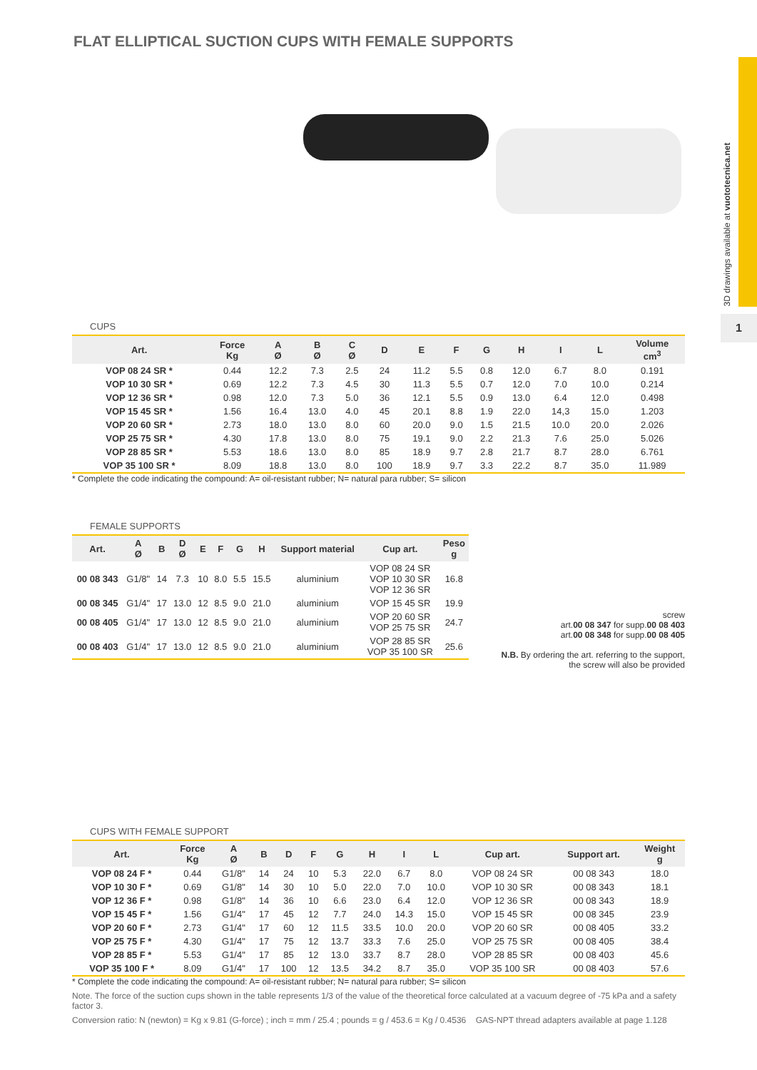FLAT ELLIPTICAL SUCTION CUPS WITH FEMALE SUPPORTS
3D drawings available at vuototecnica.net
1
CUPS
| Art. | Force Kg | A Ø | B Ø | C Ø | D | E | F | G | H | I | L | Volume cm<sup>3</sup> |
| --- | --- | --- | --- | --- | --- | --- | --- | --- | --- | --- | --- | --- |
| VOP 08 24 SR * | 0.44 | 12.2 | 7.3 | 2.5 | 24 | 11.2 | 5.5 | 0.8 | 12.0 | 6.7 | 8.0 | 0.191 |
| VOP 10 30 SR * | 0.69 | 12.2 | 7.3 | 4.5 | 30 | 11.3 | 5.5 | 0.7 | 12.0 | 7.0 | 10.0 | 0.214 |
| VOP 12 36 SR * | 0.98 | 12.0 | 7.3 | 5.0 | 36 | 12.1 | 5.5 | 0.9 | 13.0 | 6.4 | 12.0 | 0.498 |
| VOP 15 45 SR * | 1.56 | 16.4 | 13.0 | 4.0 | 45 | 20.1 | 8.8 | 1.9 | 22.0 | 14,3 | 15.0 | 1.203 |
| VOP 20 60 SR * | 2.73 | 18.0 | 13.0 | 8.0 | 60 | 20.0 | 9.0 | 1.5 | 21.5 | 10.0 | 20.0 | 2.026 |
| VOP 25 75 SR * | 4.30 | 17.8 | 13.0 | 8.0 | 75 | 19.1 | 9.0 | 2.2 | 21.3 | 7.6 | 25.0 | 5.026 |
| VOP 28 85 SR * | 5.53 | 18.6 | 13.0 | 8.0 | 85 | 18.9 | 9.7 | 2.8 | 21.7 | 8.7 | 28.0 | 6.761 |
| VOP 35 100 SR * | 8.09 | 18.8 | 13.0 | 8.0 | 100 | 18.9 | 9.7 | 3.3 | 22.2 | 8.7 | 35.0 | 11.989 |
* Complete the code indicating the compound: A= oil-resistant rubber; N= natural para rubber; S= silicon
FEMALE SUPPORTS
| Art. | A Ø | B | D Ø | E | F | G | H | Support material | Cup art. | Peso g |
| --- | --- | --- | --- | --- | --- | --- | --- | --- | --- | --- |
| 00 08 343 | G1/8" | 14 | 7.3 | 10 | 8.0 | 5.5 | 15.5 | aluminium | VOP 08 24 SR VOP 10 30 SR VOP 12 36 SR | 16.8 |
| 00 08 345 | G1/4" | 17 | 13.0 | 12 | 8.5 | 9.0 | 21.0 | aluminium | VOP 15 45 SR | 19.9 |
| 00 08 405 | G1/4" | 17 | 13.0 | 12 | 8.5 | 9.0 | 21.0 | aluminium | VOP 20 60 SR VOP 25 75 SR | 24.7 |
| 00 08 403 | G1/4" | 17 | 13.0 | 12 | 8.5 | 9.0 | 21.0 | aluminium | VOP 28 85 SR VOP 35 100 SR | 25.6 |
screw
art.00 08 347 for supp.00 08 403
art.00 08 348 for supp.00 08 405
N.B. By ordering the art. referring to the support, the screw will also be provided
CUPS WITH FEMALE SUPPORT
| Art. | Force Kg | A Ø | B | D | F | G | H | I | L | Cup art. | Support art. | Weight g |
| --- | --- | --- | --- | --- | --- | --- | --- | --- | --- | --- | --- | --- |
| VOP 08 24 F * | 0.44 | G1/8" | 14 | 24 | 10 | 5.3 | 22.0 | 6.7 | 8.0 | VOP 08 24 SR | 00 08 343 | 18.0 |
| VOP 10 30 F * | 0.69 | G1/8" | 14 | 30 | 10 | 5.0 | 22.0 | 7.0 | 10.0 | VOP 10 30 SR | 00 08 343 | 18.1 |
| VOP 12 36 F * | 0.98 | G1/8" | 14 | 36 | 10 | 6.6 | 23.0 | 6.4 | 12.0 | VOP 12 36 SR | 00 08 343 | 18.9 |
| VOP 15 45 F * | 1.56 | G1/4" | 17 | 45 | 12 | 7.7 | 24.0 | 14.3 | 15.0 | VOP 15 45 SR | 00 08 345 | 23.9 |
| VOP 20 60 F * | 2.73 | G1/4" | 17 | 60 | 12 | 11.5 | 33.5 | 10.0 | 20.0 | VOP 20 60 SR | 00 08 405 | 33.2 |
| VOP 25 75 F * | 4.30 | G1/4" | 17 | 75 | 12 | 13.7 | 33.3 | 7.6 | 25.0 | VOP 25 75 SR | 00 08 405 | 38.4 |
| VOP 28 85 F * | 5.53 | G1/4" | 17 | 85 | 12 | 13.0 | 33.7 | 8.7 | 28.0 | VOP 28 85 SR | 00 08 403 | 45.6 |
| VOP 35 100 F * | 8.09 | G1/4" | 17 | 100 | 12 | 13.5 | 34.2 | 8.7 | 35.0 | VOP 35 100 SR | 00 08 403 | 57.6 |
* Complete the code indicating the compound: A= oil-resistant rubber; N= natural para rubber; S= silicon
Note. The force of the suction cups shown in the table represents 1/3 of the value of the theoretical force calculated at a vacuum degree of -75 kPa and a safety factor 3.
Conversion ratio: N (newton) = Kg x 9.81 (G-force) ; inch = mm / 25.4 ; pounds = g / 453.6 = Kg / 0.4536 GAS-NPT thread adapters available at page 1.128